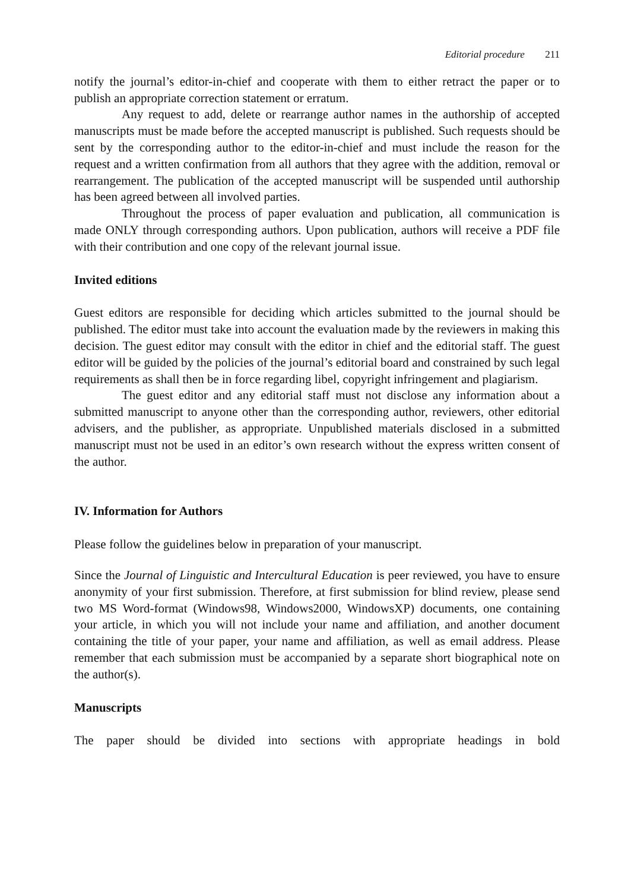Editorial procedure 211
notify the journal’s editor-in-chief and cooperate with them to either retract the paper or to publish an appropriate correction statement or erratum.
Any request to add, delete or rearrange author names in the authorship of accepted manuscripts must be made before the accepted manuscript is published. Such requests should be sent by the corresponding author to the editor-in-chief and must include the reason for the request and a written confirmation from all authors that they agree with the addition, removal or rearrangement. The publication of the accepted manuscript will be suspended until authorship has been agreed between all involved parties.
Throughout the process of paper evaluation and publication, all communication is made ONLY through corresponding authors. Upon publication, authors will receive a PDF file with their contribution and one copy of the relevant journal issue.
Invited editions
Guest editors are responsible for deciding which articles submitted to the journal should be published. The editor must take into account the evaluation made by the reviewers in making this decision. The guest editor may consult with the editor in chief and the editorial staff. The guest editor will be guided by the policies of the journal’s editorial board and constrained by such legal requirements as shall then be in force regarding libel, copyright infringement and plagiarism.
The guest editor and any editorial staff must not disclose any information about a submitted manuscript to anyone other than the corresponding author, reviewers, other editorial advisers, and the publisher, as appropriate. Unpublished materials disclosed in a submitted manuscript must not be used in an editor’s own research without the express written consent of the author.
IV. Information for Authors
Please follow the guidelines below in preparation of your manuscript.
Since the Journal of Linguistic and Intercultural Education is peer reviewed, you have to ensure anonymity of your first submission. Therefore, at first submission for blind review, please send two MS Word-format (Windows98, Windows2000, WindowsXP) documents, one containing your article, in which you will not include your name and affiliation, and another document containing the title of your paper, your name and affiliation, as well as email address. Please remember that each submission must be accompanied by a separate short biographical note on the author(s).
Manuscripts
The paper should be divided into sections with appropriate headings in bold